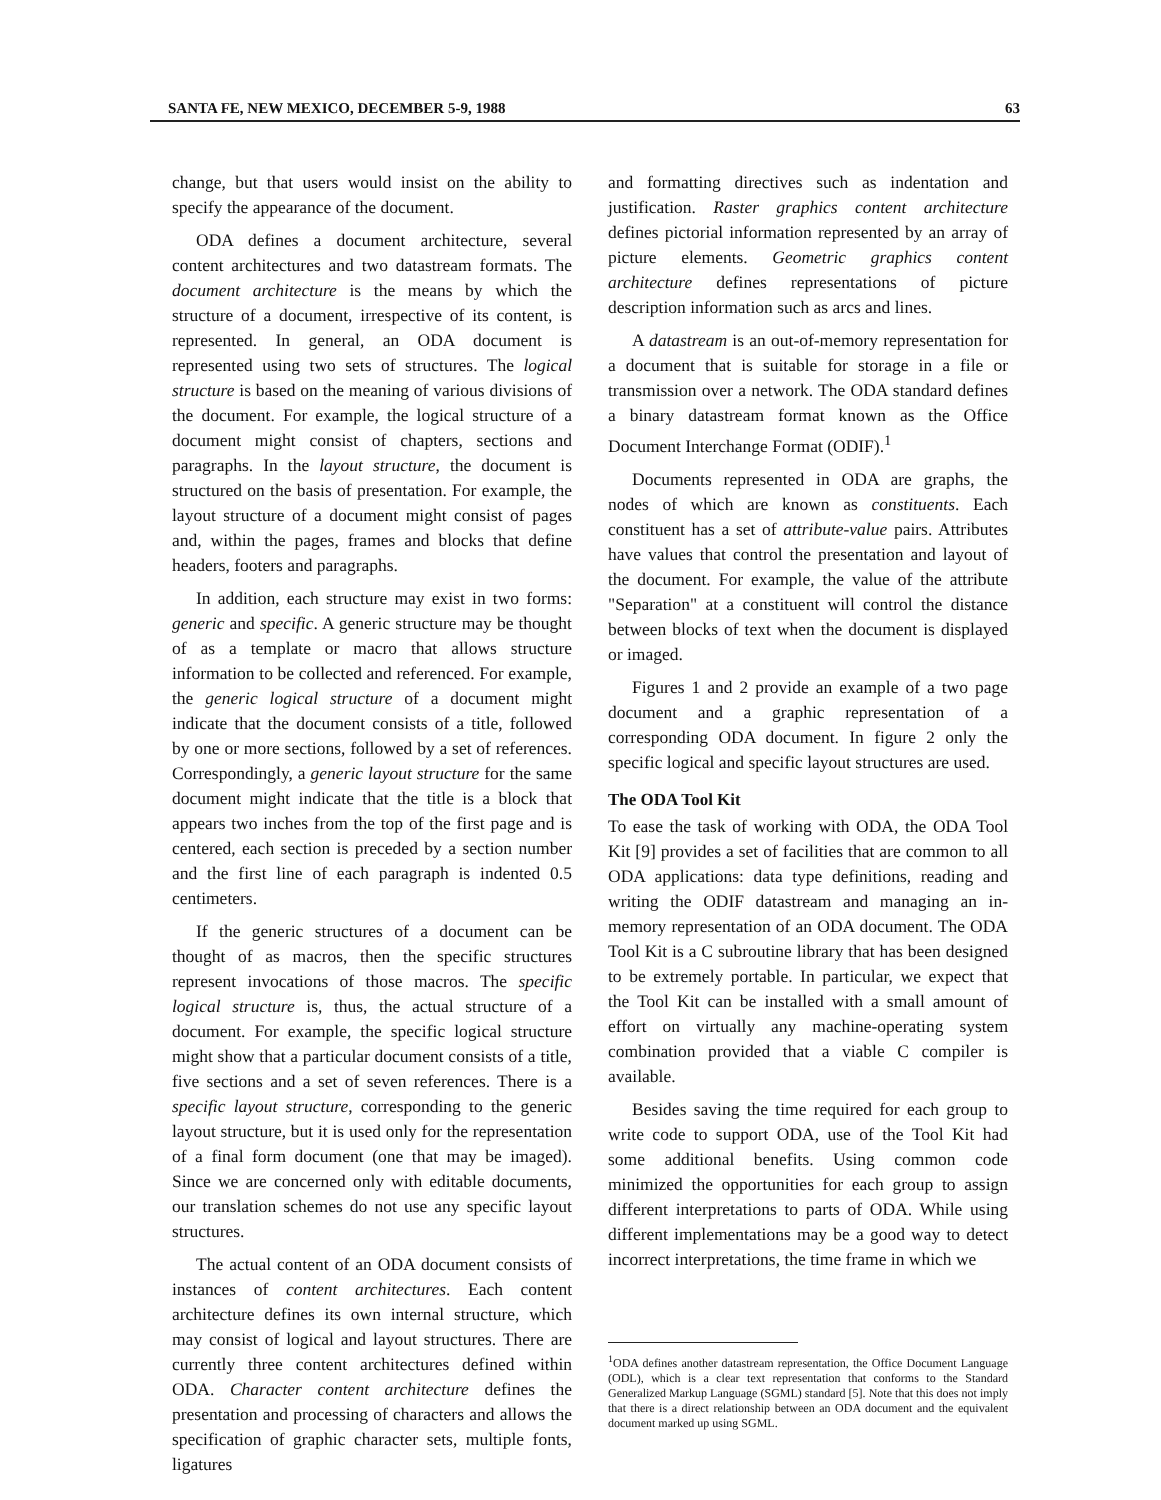SANTA FE, NEW MEXICO, DECEMBER 5-9, 1988 63
change, but that users would insist on the ability to specify the appearance of the document.
ODA defines a document architecture, several content architectures and two datastream formats. The document architecture is the means by which the structure of a document, irrespective of its content, is represented. In general, an ODA document is represented using two sets of structures. The logical structure is based on the meaning of various divisions of the document. For example, the logical structure of a document might consist of chapters, sections and paragraphs. In the layout structure, the document is structured on the basis of presentation. For example, the layout structure of a document might consist of pages and, within the pages, frames and blocks that define headers, footers and paragraphs.
In addition, each structure may exist in two forms: generic and specific. A generic structure may be thought of as a template or macro that allows structure information to be collected and referenced. For example, the generic logical structure of a document might indicate that the document consists of a title, followed by one or more sections, followed by a set of references. Correspondingly, a generic layout structure for the same document might indicate that the title is a block that appears two inches from the top of the first page and is centered, each section is preceded by a section number and the first line of each paragraph is indented 0.5 centimeters.
If the generic structures of a document can be thought of as macros, then the specific structures represent invocations of those macros. The specific logical structure is, thus, the actual structure of a document. For example, the specific logical structure might show that a particular document consists of a title, five sections and a set of seven references. There is a specific layout structure, corresponding to the generic layout structure, but it is used only for the representation of a final form document (one that may be imaged). Since we are concerned only with editable documents, our translation schemes do not use any specific layout structures.
The actual content of an ODA document consists of instances of content architectures. Each content architecture defines its own internal structure, which may consist of logical and layout structures. There are currently three content architectures defined within ODA. Character content architecture defines the presentation and processing of characters and allows the specification of graphic character sets, multiple fonts, ligatures
and formatting directives such as indentation and justification. Raster graphics content architecture defines pictorial information represented by an array of picture elements. Geometric graphics content architecture defines representations of picture description information such as arcs and lines.
A datastream is an out-of-memory representation for a document that is suitable for storage in a file or transmission over a network. The ODA standard defines a binary datastream format known as the Office Document Interchange Format (ODIF).<sup>1</sup>
Documents represented in ODA are graphs, the nodes of which are known as constituents. Each constituent has a set of attribute-value pairs. Attributes have values that control the presentation and layout of the document. For example, the value of the attribute "Separation" at a constituent will control the distance between blocks of text when the document is displayed or imaged.
Figures 1 and 2 provide an example of a two page document and a graphic representation of a corresponding ODA document. In figure 2 only the specific logical and specific layout structures are used.
The ODA Tool Kit
To ease the task of working with ODA, the ODA Tool Kit [9] provides a set of facilities that are common to all ODA applications: data type definitions, reading and writing the ODIF datastream and managing an in-memory representation of an ODA document. The ODA Tool Kit is a C subroutine library that has been designed to be extremely portable. In particular, we expect that the Tool Kit can be installed with a small amount of effort on virtually any machine-operating system combination provided that a viable C compiler is available.
Besides saving the time required for each group to write code to support ODA, use of the Tool Kit had some additional benefits. Using common code minimized the opportunities for each group to assign different interpretations to parts of ODA. While using different implementations may be a good way to detect incorrect interpretations, the time frame in which we
<sup>1</sup> ODA defines another datastream representation, the Office Document Language (ODL), which is a clear text representation that conforms to the Standard Generalized Markup Language (SGML) standard [5]. Note that this does not imply that there is a direct relationship between an ODA document and the equivalent document marked up using SGML.